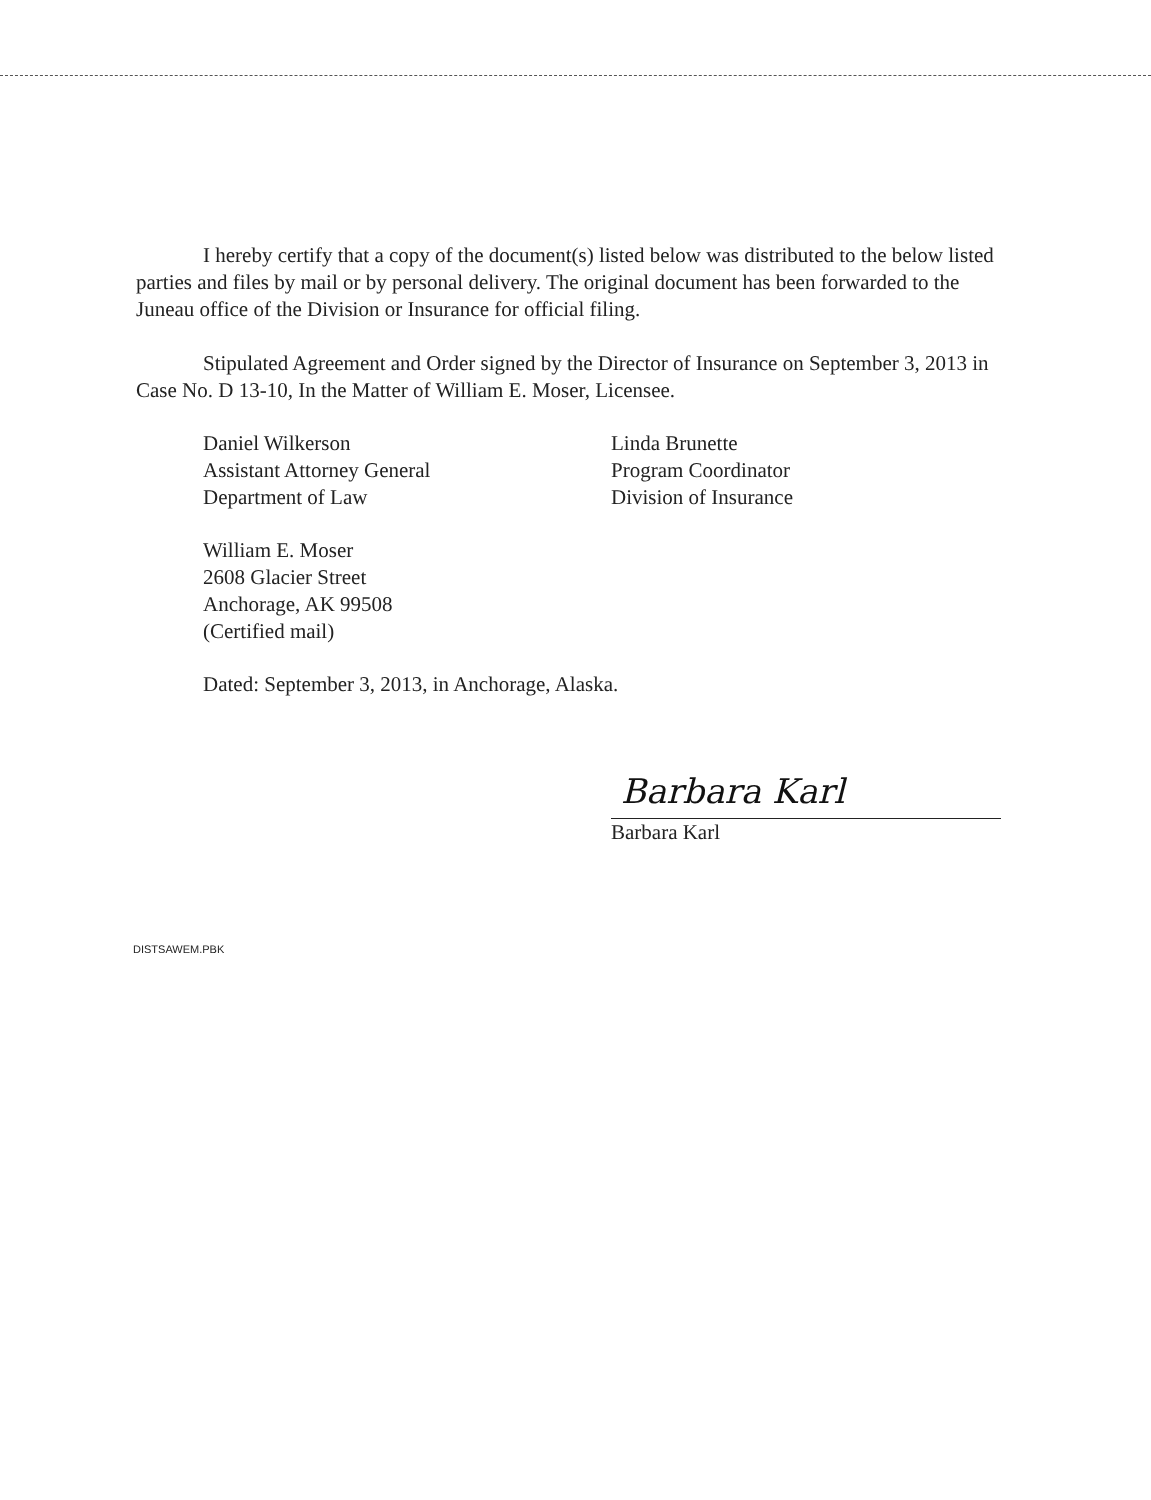I hereby certify that a copy of the document(s) listed below was distributed to the below listed parties and files by mail or by personal delivery. The original document has been forwarded to the Juneau office of the Division or Insurance for official filing.
Stipulated Agreement and Order signed by the Director of Insurance on September 3, 2013 in Case No. D 13-10, In the Matter of William E. Moser, Licensee.
Daniel Wilkerson
Assistant Attorney General
Department of Law
Linda Brunette
Program Coordinator
Division of Insurance
William E. Moser
2608 Glacier Street
Anchorage, AK 99508
(Certified mail)
Dated: September 3, 2013, in Anchorage, Alaska.
Barbara Karl
Barbara Karl
DISTSAWEM.PBK